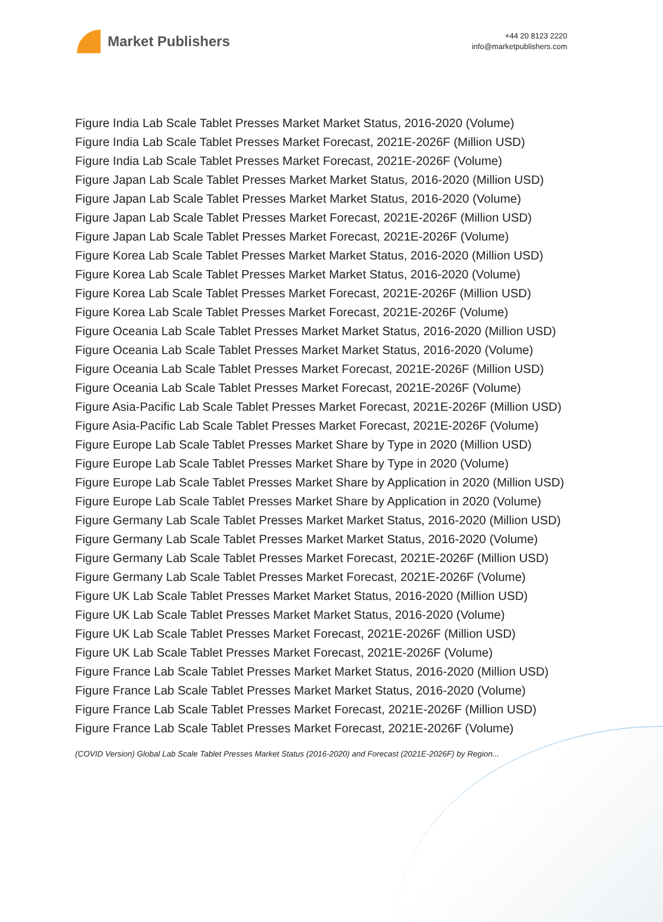Market Publishers
+44 20 8123 2220
info@marketpublishers.com
Figure India Lab Scale Tablet Presses Market Market Status, 2016-2020 (Volume)
Figure India Lab Scale Tablet Presses Market Forecast, 2021E-2026F (Million USD)
Figure India Lab Scale Tablet Presses Market Forecast, 2021E-2026F (Volume)
Figure Japan Lab Scale Tablet Presses Market Market Status, 2016-2020 (Million USD)
Figure Japan Lab Scale Tablet Presses Market Market Status, 2016-2020 (Volume)
Figure Japan Lab Scale Tablet Presses Market Forecast, 2021E-2026F (Million USD)
Figure Japan Lab Scale Tablet Presses Market Forecast, 2021E-2026F (Volume)
Figure Korea Lab Scale Tablet Presses Market Market Status, 2016-2020 (Million USD)
Figure Korea Lab Scale Tablet Presses Market Market Status, 2016-2020 (Volume)
Figure Korea Lab Scale Tablet Presses Market Forecast, 2021E-2026F (Million USD)
Figure Korea Lab Scale Tablet Presses Market Forecast, 2021E-2026F (Volume)
Figure Oceania Lab Scale Tablet Presses Market Market Status, 2016-2020 (Million USD)
Figure Oceania Lab Scale Tablet Presses Market Market Status, 2016-2020 (Volume)
Figure Oceania Lab Scale Tablet Presses Market Forecast, 2021E-2026F (Million USD)
Figure Oceania Lab Scale Tablet Presses Market Forecast, 2021E-2026F (Volume)
Figure Asia-Pacific Lab Scale Tablet Presses Market Forecast, 2021E-2026F (Million USD)
Figure Asia-Pacific Lab Scale Tablet Presses Market Forecast, 2021E-2026F (Volume)
Figure Europe Lab Scale Tablet Presses Market Share by Type in 2020 (Million USD)
Figure Europe Lab Scale Tablet Presses Market Share by Type in 2020 (Volume)
Figure Europe Lab Scale Tablet Presses Market Share by Application in 2020 (Million USD)
Figure Europe Lab Scale Tablet Presses Market Share by Application in 2020 (Volume)
Figure Germany Lab Scale Tablet Presses Market Market Status, 2016-2020 (Million USD)
Figure Germany Lab Scale Tablet Presses Market Market Status, 2016-2020 (Volume)
Figure Germany Lab Scale Tablet Presses Market Forecast, 2021E-2026F (Million USD)
Figure Germany Lab Scale Tablet Presses Market Forecast, 2021E-2026F (Volume)
Figure UK Lab Scale Tablet Presses Market Market Status, 2016-2020 (Million USD)
Figure UK Lab Scale Tablet Presses Market Market Status, 2016-2020 (Volume)
Figure UK Lab Scale Tablet Presses Market Forecast, 2021E-2026F (Million USD)
Figure UK Lab Scale Tablet Presses Market Forecast, 2021E-2026F (Volume)
Figure France Lab Scale Tablet Presses Market Market Status, 2016-2020 (Million USD)
Figure France Lab Scale Tablet Presses Market Market Status, 2016-2020 (Volume)
Figure France Lab Scale Tablet Presses Market Forecast, 2021E-2026F (Million USD)
Figure France Lab Scale Tablet Presses Market Forecast, 2021E-2026F (Volume)
(COVID Version) Global Lab Scale Tablet Presses Market Status (2016-2020) and Forecast (2021E-2026F) by Region...